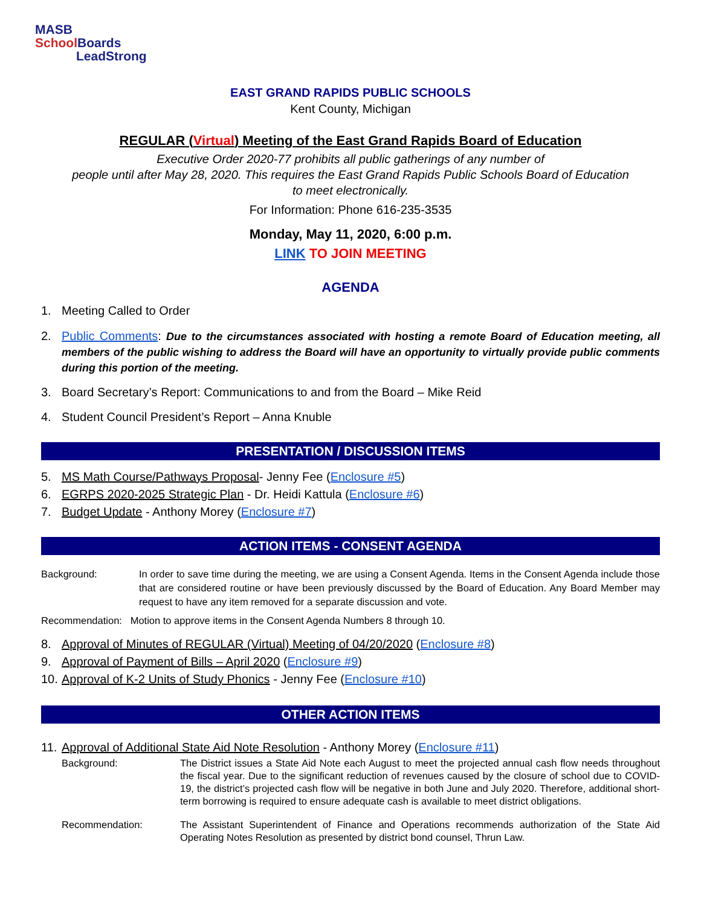MASB
School Boards
LeadStrong
EAST GRAND RAPIDS PUBLIC SCHOOLS
Kent County, Michigan
REGULAR (Virtual) Meeting of the East Grand Rapids Board of Education
Executive Order 2020-77 prohibits all public gatherings of any number of
people until after May 28, 2020. This requires the East Grand Rapids Public Schools Board of Education
to meet electronically.
For Information: Phone 616-235-3535
Monday, May 11, 2020, 6:00 p.m.
LINK TO JOIN MEETING
AGENDA
1. Meeting Called to Order
2. Public Comments: Due to the circumstances associated with hosting a remote Board of Education meeting, all members of the public wishing to address the Board will have an opportunity to virtually provide public comments during this portion of the meeting.
3. Board Secretary’s Report: Communications to and from the Board – Mike Reid
4. Student Council President’s Report – Anna Knuble
PRESENTATION / DISCUSSION ITEMS
5. MS Math Course/Pathways Proposal- Jenny Fee (Enclosure #5)
6. EGRPS 2020-2025 Strategic Plan - Dr. Heidi Kattula (Enclosure #6)
7. Budget Update - Anthony Morey (Enclosure #7)
ACTION ITEMS - CONSENT AGENDA
Background: In order to save time during the meeting, we are using a Consent Agenda. Items in the Consent Agenda include those that are considered routine or have been previously discussed by the Board of Education. Any Board Member may request to have any item removed for a separate discussion and vote.
Recommendation: Motion to approve items in the Consent Agenda Numbers 8 through 10.
8. Approval of Minutes of REGULAR (Virtual) Meeting of 04/20/2020 (Enclosure #8)
9. Approval of Payment of Bills – April 2020 (Enclosure #9)
10. Approval of K-2 Units of Study Phonics - Jenny Fee (Enclosure #10)
OTHER ACTION ITEMS
11. Approval of Additional State Aid Note Resolution - Anthony Morey (Enclosure #11)
Background: The District issues a State Aid Note each August to meet the projected annual cash flow needs throughout the fiscal year. Due to the significant reduction of revenues caused by the closure of school due to COVID-19, the district’s projected cash flow will be negative in both June and July 2020. Therefore, additional short-term borrowing is required to ensure adequate cash is available to meet district obligations.
Recommendation: The Assistant Superintendent of Finance and Operations recommends authorization of the State Aid Operating Notes Resolution as presented by district bond counsel, Thrun Law.